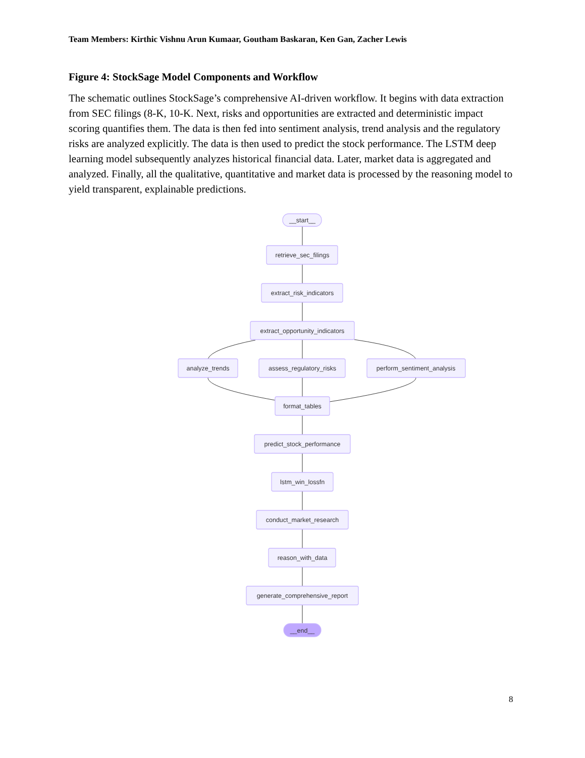Team Members: Kirthic Vishnu Arun Kumaar, Goutham Baskaran, Ken Gan, Zacher Lewis
Figure 4: StockSage Model Components and Workflow
The schematic outlines StockSage’s comprehensive AI-driven workflow. It begins with data extraction from SEC filings (8-K, 10-K. Next, risks and opportunities are extracted and deterministic impact scoring quantifies them. The data is then fed into sentiment analysis, trend analysis and the regulatory risks are analyzed explicitly. The data is then used to predict the stock performance. The LSTM deep learning model subsequently analyzes historical financial data. Later, market data is aggregated and analyzed. Finally, all the qualitative, quantitative and market data is processed by the reasoning model to yield transparent, explainable predictions.
__start__
retrieve_sec_filings
extract_risk_indicators
extract_opportunity_indicators
analyze_trends
assess_regulatory_risks
perform_sentiment_analysis
format_tables
predict_stock_performance
lstm_win_lossfn
conduct_market_research
reason_with_data
generate_comprehensive_report
__end__
8